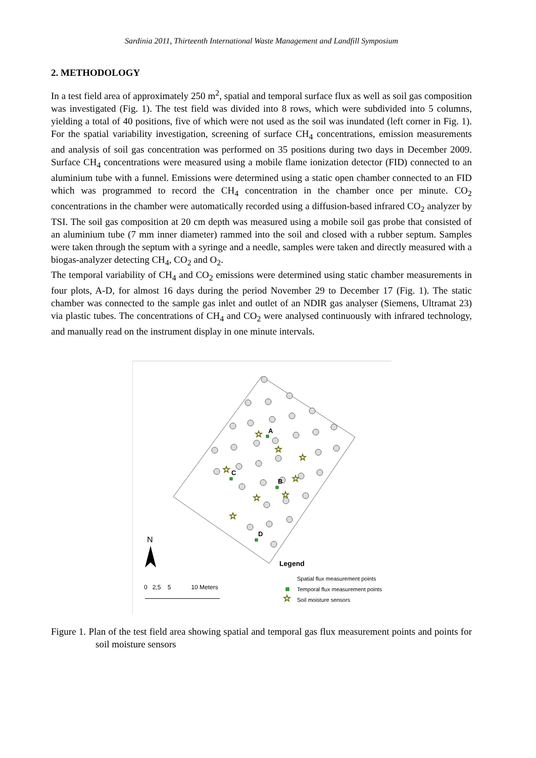Sardinia 2011, Thirteenth International Waste Management and Landfill Symposium
2. METHODOLOGY
In a test field area of approximately 250 m<sup>2</sup>, spatial and temporal surface flux as well as soil gas composition was investigated (Fig. 1). The test field was divided into 8 rows, which were subdivided into 5 columns, yielding a total of 40 positions, five of which were not used as the soil was inundated (left corner in Fig. 1). For the spatial variability investigation, screening of surface CH<sub>4</sub> concentrations, emission measurements and analysis of soil gas concentration was performed on 35 positions during two days in December 2009. Surface CH<sub>4</sub> concentrations were measured using a mobile flame ionization detector (FID) connected to an aluminium tube with a funnel. Emissions were determined using a static open chamber connected to an FID which was programmed to record the CH<sub>4</sub> concentration in the chamber once per minute. CO<sub>2</sub> concentrations in the chamber were automatically recorded using a diffusion-based infrared CO<sub>2</sub> analyzer by TSI. The soil gas composition at 20 cm depth was measured using a mobile soil gas probe that consisted of an aluminium tube (7 mm inner diameter) rammed into the soil and closed with a rubber septum. Samples were taken through the septum with a syringe and a needle, samples were taken and directly measured with a biogas-analyzer detecting CH<sub>4</sub>, CO<sub>2</sub> and O<sub>2</sub>.
The temporal variability of CH<sub>4</sub> and CO<sub>2</sub> emissions were determined using static chamber measurements in four plots, A-D, for almost 16 days during the period November 29 to December 17 (Fig. 1). The static chamber was connected to the sample gas inlet and outlet of an NDIR gas analyser (Siemens, Ultramat 23) via plastic tubes. The concentrations of CH<sub>4</sub> and CO<sub>2</sub> were analysed continuously with infrared technology, and manually read on the instrument display in one minute intervals.
☆
☆
☆
☆
☆
☆
☆
☆
☆
A
C
B
D
N
Legend
Spatial flux measurement points
Temporal flux measurement points
Soil moisture sensors
0 2,5 5 10 Meters
Figure 1. Plan of the test field area showing spatial and temporal gas flux measurement points and points for soil moisture sensors